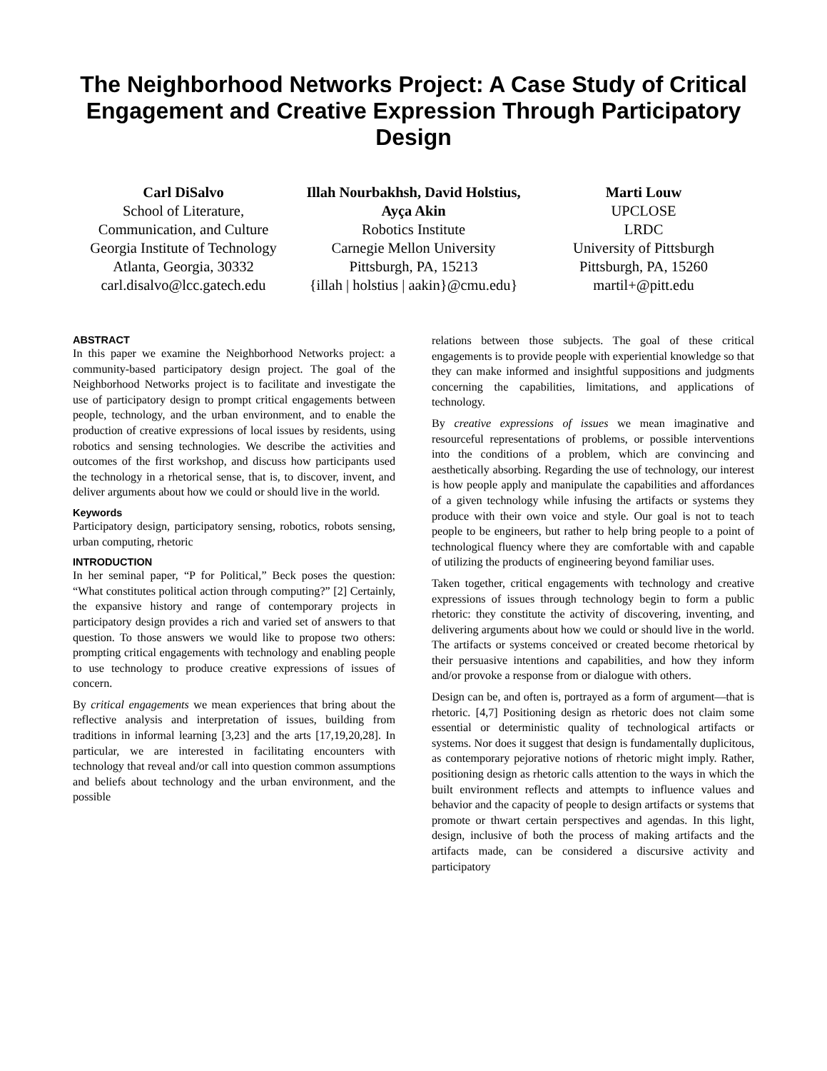The Neighborhood Networks Project: A Case Study of Critical Engagement and Creative Expression Through Participatory Design
Carl DiSalvo
School of Literature, Communication, and Culture
Georgia Institute of Technology
Atlanta, Georgia, 30332
carl.disalvo@lcc.gatech.edu
Illah Nourbakhsh, David Holstius, Ayça Akin
Robotics Institute
Carnegie Mellon University
Pittsburgh, PA, 15213
{illah | holstius | aakin}@cmu.edu}
Marti Louw
UPCLOSE
LRDC
University of Pittsburgh
Pittsburgh, PA, 15260
martil+@pitt.edu
ABSTRACT
In this paper we examine the Neighborhood Networks project: a community-based participatory design project. The goal of the Neighborhood Networks project is to facilitate and investigate the use of participatory design to prompt critical engagements between people, technology, and the urban environment, and to enable the production of creative expressions of local issues by residents, using robotics and sensing technologies. We describe the activities and outcomes of the first workshop, and discuss how participants used the technology in a rhetorical sense, that is, to discover, invent, and deliver arguments about how we could or should live in the world.
Keywords
Participatory design, participatory sensing, robotics, robots sensing, urban computing, rhetoric
INTRODUCTION
In her seminal paper, “P for Political,” Beck poses the question: “What constitutes political action through computing?” [2] Certainly, the expansive history and range of contemporary projects in participatory design provides a rich and varied set of answers to that question. To those answers we would like to propose two others: prompting critical engagements with technology and enabling people to use technology to produce creative expressions of issues of concern.
By critical engagements we mean experiences that bring about the reflective analysis and interpretation of issues, building from traditions in informal learning [3,23] and the arts [17,19,20,28]. In particular, we are interested in facilitating encounters with technology that reveal and/or call into question common assumptions and beliefs about technology and the urban environment, and the possible
relations between those subjects. The goal of these critical engagements is to provide people with experiential knowledge so that they can make informed and insightful suppositions and judgments concerning the capabilities, limitations, and applications of technology.
By creative expressions of issues we mean imaginative and resourceful representations of problems, or possible interventions into the conditions of a problem, which are convincing and aesthetically absorbing. Regarding the use of technology, our interest is how people apply and manipulate the capabilities and affordances of a given technology while infusing the artifacts or systems they produce with their own voice and style. Our goal is not to teach people to be engineers, but rather to help bring people to a point of technological fluency where they are comfortable with and capable of utilizing the products of engineering beyond familiar uses.
Taken together, critical engagements with technology and creative expressions of issues through technology begin to form a public rhetoric: they constitute the activity of discovering, inventing, and delivering arguments about how we could or should live in the world. The artifacts or systems conceived or created become rhetorical by their persuasive intentions and capabilities, and how they inform and/or provoke a response from or dialogue with others.
Design can be, and often is, portrayed as a form of argument—that is rhetoric. [4,7] Positioning design as rhetoric does not claim some essential or deterministic quality of technological artifacts or systems. Nor does it suggest that design is fundamentally duplicitous, as contemporary pejorative notions of rhetoric might imply. Rather, positioning design as rhetoric calls attention to the ways in which the built environment reflects and attempts to influence values and behavior and the capacity of people to design artifacts or systems that promote or thwart certain perspectives and agendas. In this light, design, inclusive of both the process of making artifacts and the artifacts made, can be considered a discursive activity and participatory